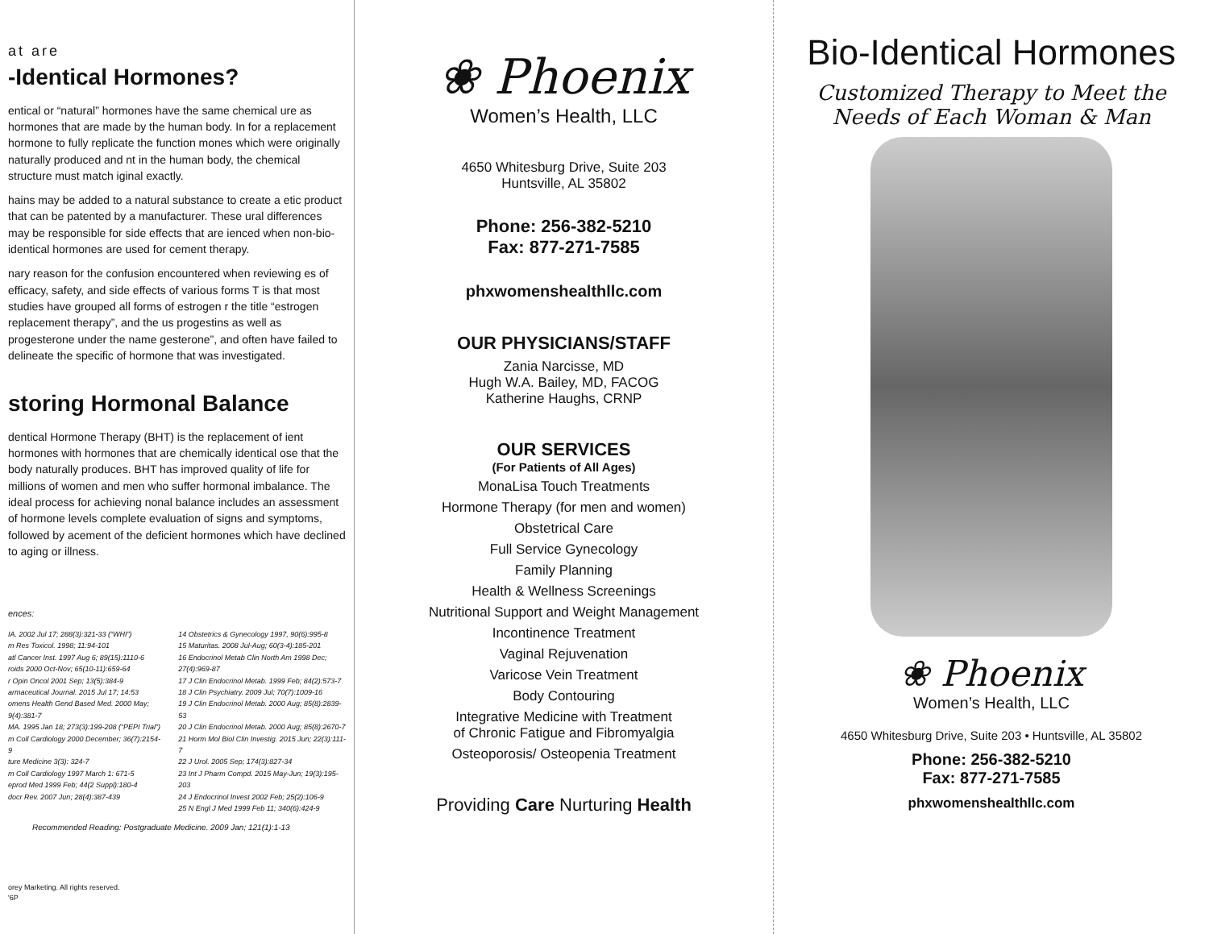at are
-Identical Hormones?
entical or “natural” hormones have the same chemical ure as hormones that are made by the human body. In for a replacement hormone to fully replicate the function mones which were originally naturally produced and nt in the human body, the chemical structure must match iginal exactly.
hains may be added to a natural substance to create a etic product that can be patented by a manufacturer. These ural differences may be responsible for side effects that are ienced when non-bio-identical hormones are used for cement therapy.
nary reason for the confusion encountered when reviewing es of efficacy, safety, and side effects of various forms T is that most studies have grouped all forms of estrogen r the title “estrogen replacement therapy”, and the us progestins as well as progesterone under the name gesterone”, and often have failed to delineate the specific of hormone that was investigated.
storing Hormonal Balance
dentical Hormone Therapy (BHT) is the replacement of ient hormones with hormones that are chemically identical ose that the body naturally produces. BHT has improved quality of life for millions of women and men who suffer hormonal imbalance. The ideal process for achieving nonal balance includes an assessment of hormone levels complete evaluation of signs and symptoms, followed by acement of the deficient hormones which have declined to aging or illness.
ences:
IA. 2002 Jul 17; 288(3):321-33 (“WHI”)
m Res Toxicol. 1998; 11:94-101
atl Cancer Inst. 1997 Aug 6; 89(15):1110-6
roids 2000 Oct-Nov; 65(10-11):659-64
r Opin Oncol 2001 Sep; 13(5):384-9
armaceutical Journal. 2015 Jul 17; 14:53
omens Health Gend Based Med. 2000 May; 9(4):381-7
MA. 1995 Jan 18; 273(3):199-208 (“PEPI Trial”)
m Coll Cardiology 2000 December; 36(7):2154-9
ture Medicine 3(3): 324-7
m Coll Cardiology 1997 March 1: 671-5
eprod Med 1999 Feb; 44(2 Suppl):180-4
docr Rev. 2007 Jun; 28(4):387-439
14 Obstetrics & Gynecology 1997, 90(6):995-8
15 Maturitas. 2008 Jul-Aug; 60(3-4):185-201
16 Endocrinol Metab Clin North Am 1998 Dec; 27(4):969-87
17 J Clin Endocrinol Metab. 1999 Feb; 84(2):573-7
18 J Clin Psychiatry. 2009 Jul; 70(7):1009-16
19 J Clin Endocrinol Metab. 2000 Aug; 85(8):2839-53
20 J Clin Endocrinol Metab. 2000 Aug; 85(8):2670-7
21 Horm Mol Biol Clin Investig. 2015 Jun; 22(3):111-7
22 J Urol. 2005 Sep; 174(3):827-34
23 Int J Pharm Compd. 2015 May-Jun; 19(3):195-203
24 J Endocrinol Invest 2002 Feb; 25(2):106-9
25 N Engl J Med 1999 Feb 11; 340(6):424-9
Recommended Reading: Postgraduate Medicine. 2009 Jan; 121(1):1-13
orey Marketing. All rights reserved.
'6P
❀ Phoenix
Women’s Health, LLC
4650 Whitesburg Drive, Suite 203
Huntsville, AL 35802
Phone: 256-382-5210
Fax: 877-271-7585
phxwomenshealthllc.com
OUR PHYSICIANS/STAFF
Zania Narcisse, MD
Hugh W.A. Bailey, MD, FACOG
Katherine Haughs, CRNP
OUR SERVICES
(For Patients of All Ages)
MonaLisa Touch Treatments
Hormone Therapy (for men and women)
Obstetrical Care
Full Service Gynecology
Family Planning
Health & Wellness Screenings
Nutritional Support and Weight Management
Incontinence Treatment
Vaginal Rejuvenation
Varicose Vein Treatment
Body Contouring
Integrative Medicine with Treatment
of Chronic Fatigue and Fibromyalgia
Osteoporosis/ Osteopenia Treatment
Providing Care Nurturing Health
Bio-Identical Hormones
Customized Therapy to Meet the
Needs of Each Woman & Man
❀ Phoenix
Women’s Health, LLC
4650 Whitesburg Drive, Suite 203 • Huntsville, AL 35802
Phone: 256-382-5210
Fax: 877-271-7585
phxwomenshealthllc.com